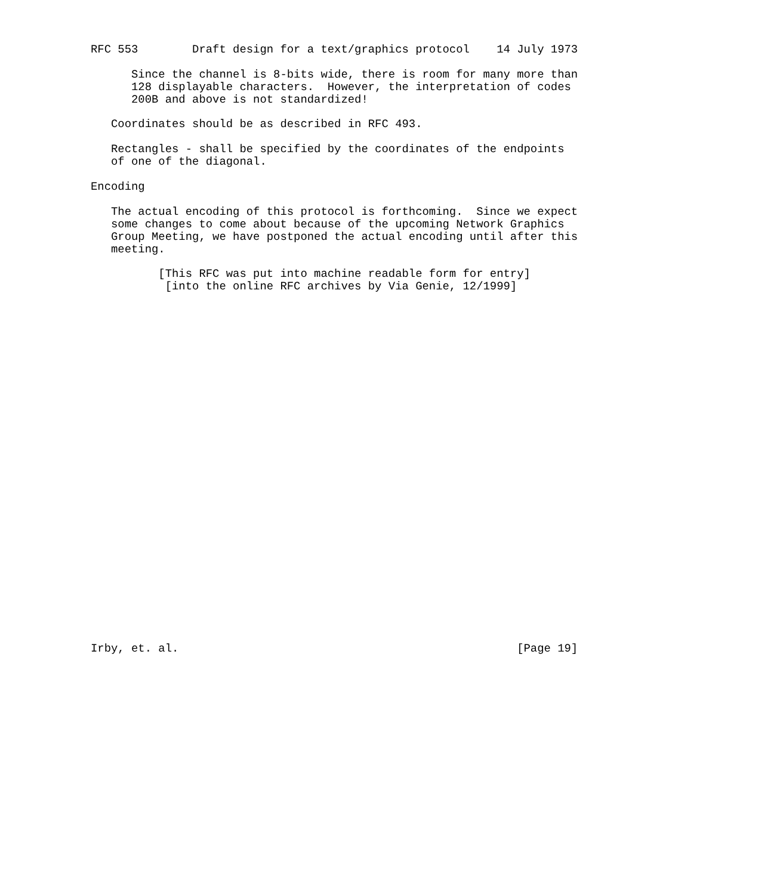RFC 553        Draft design for a text/graphics protocol    14 July 1973

      Since the channel is 8-bits wide, there is room for many more than
      128 displayable characters.  However, the interpretation of codes
      200B and above is not standardized!

   Coordinates should be as described in RFC 493.

   Rectangles - shall be specified by the coordinates of the endpoints
   of one of the diagonal.

Encoding

   The actual encoding of this protocol is forthcoming.  Since we expect
   some changes to come about because of the upcoming Network Graphics
   Group Meeting, we have postponed the actual encoding until after this
   meeting.

          [This RFC was put into machine readable form for entry]
           [into the online RFC archives by Via Genie, 12/1999]




























Irby, et. al.                                                  [Page 19]